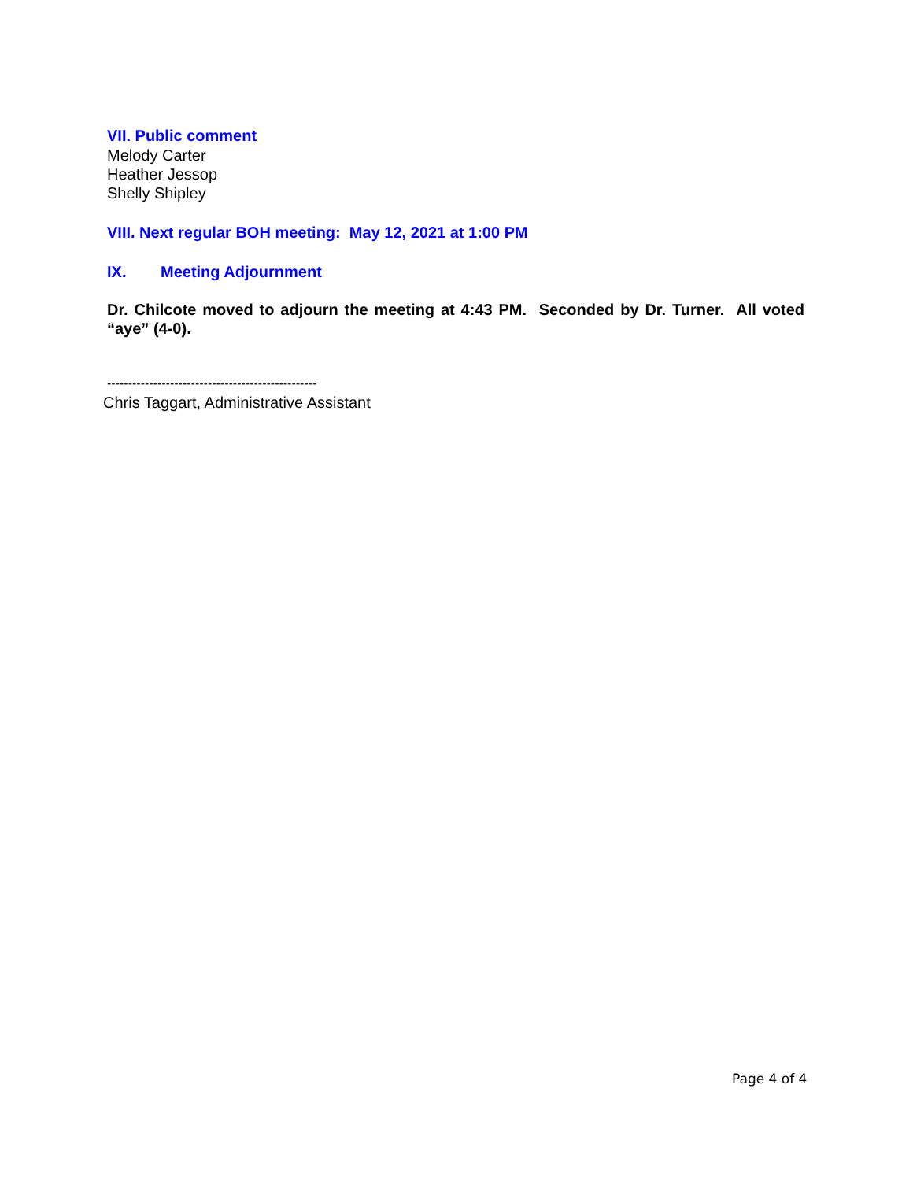VII. Public comment
Melody Carter
Heather Jessop
Shelly Shipley
VIII. Next regular BOH meeting: May 12, 2021 at 1:00 PM
IX. Meeting Adjournment
Dr. Chilcote moved to adjourn the meeting at 4:43 PM. Seconded by Dr. Turner. All voted “aye” (4-0).
--------------------------------------------------
Chris Taggart, Administrative Assistant
Page 4 of 4